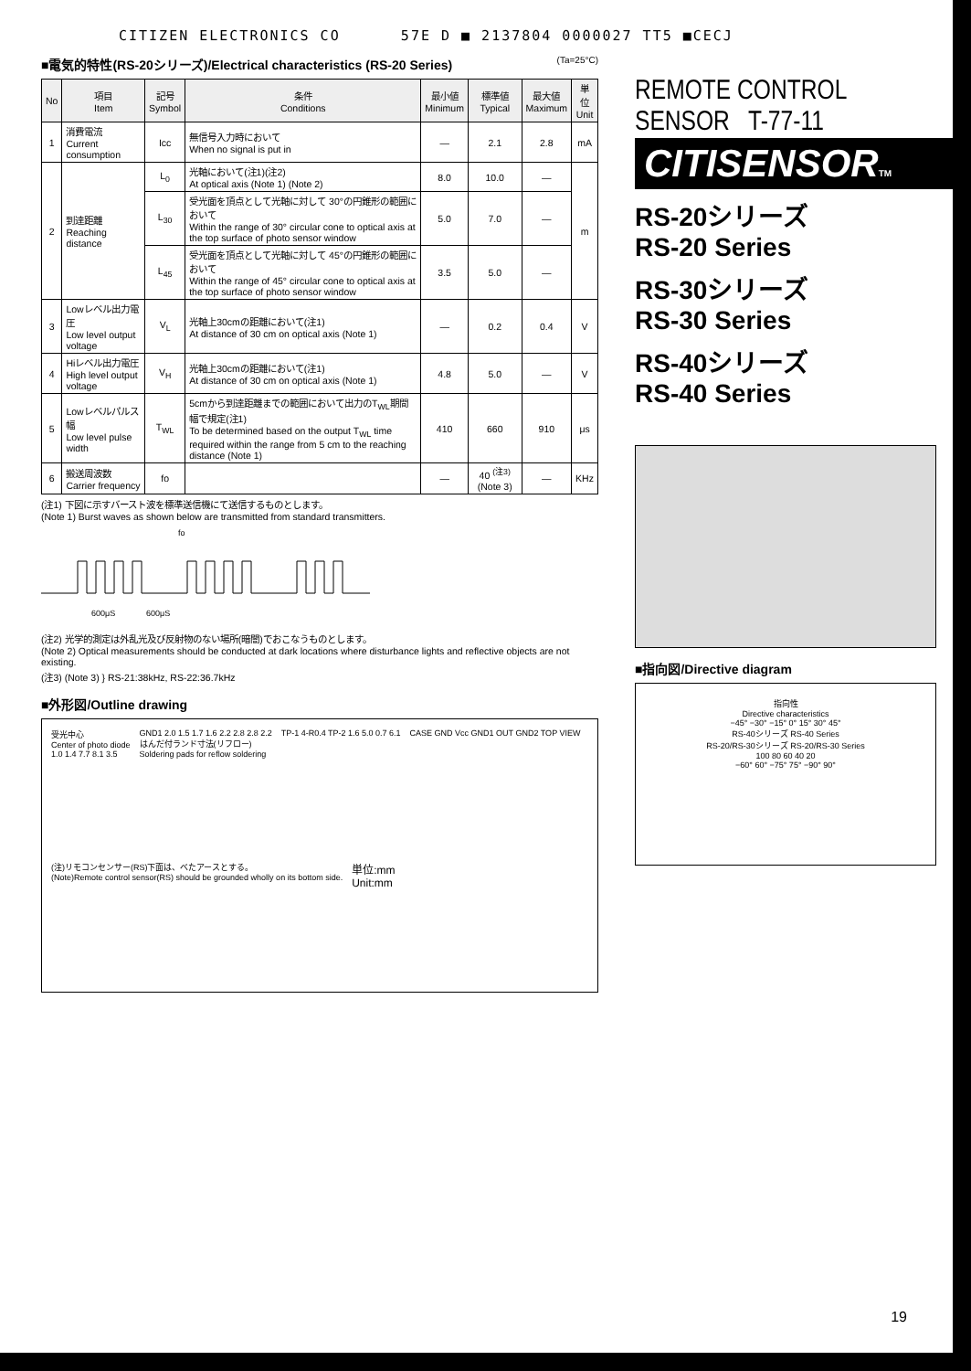CITIZEN ELECTRONICS CO 57E D ■ 2137804 0000027 TT5 ■CECJ
■電気的特性(RS-20シリーズ)/Electrical characteristics (RS-20 Series) (Ta=25°C)
| No | 項目 Item | 記号 Symbol | 条件 Conditions | 最小値 Minimum | 標準値 Typical | 最大値 Maximum | 単位 Unit |
| --- | --- | --- | --- | --- | --- | --- | --- |
| 1 | 消費電流 Current consumption | Icc | 無信号入力時において When no signal is put in | — | 2.1 | 2.8 | mA |
| 2 | 到達距離 Reaching distance | L<sub>0</sub> | 光軸において(注1)(注2) At optical axis (Note 1) (Note 2) | 8.0 | 10.0 | — | m |
| | | L<sub>30</sub> | 受光面を頂点として光軸に対して 30°の円錐形の範囲において Within the range of 30° circular cone to optical axis at the top surface of photo sensor window | 5.0 | 7.0 | — | |
| | | L<sub>45</sub> | 受光面を頂点として光軸に対して 45°の円錐形の範囲において Within the range of 45° circular cone to optical axis at the top surface of photo sensor window | 3.5 | 5.0 | — | |
| 3 | Lowレベル出力電圧 Low level output voltage | V<sub>L</sub> | 光軸上30cmの距離において(注1) At distance of 30 cm on optical axis (Note 1) | — | 0.2 | 0.4 | V |
| 4 | Hiレベル出力電圧 High level output voltage | V<sub>H</sub> | 光軸上30cmの距離において(注1) At distance of 30 cm on optical axis (Note 1) | 4.8 | 5.0 | — | V |
| 5 | Lowレベルパルス幅 Low level pulse width | T<sub>WL</sub> | 5cmから到達距離までの範囲において出力のT<sub>WL</sub>期間幅で規定(注1) To be determined based on the output T<sub>WL</sub> time required within the range from 5 cm to the reaching distance (Note 1) | 410 | 660 | 910 | μs |
| 6 | 搬送周波数 Carrier frequency | fo | | — | 40 <sup>(注3)</sup> (Note 3) | — | KHz |
(注1) 下図に示すバースト波を標準送信機にて送信するものとします。
(Note 1) Burst waves as shown below are transmitted from standard transmitters.
fo
600μS
600μS
(注2) 光学的測定は外乱光及び反射物のない場所(暗闇)でおこなうものとします。
(Note 2) Optical measurements should be conducted at dark locations where disturbance lights and reflective objects are not existing.
(注3) (Note 3) } RS-21:38kHz, RS-22:36.7kHz
■外形図/Outline drawing
受光中心
Center of photo diode
1.0 1.4 7.7 8.1 3.5
GND1 2.0 1.5 1.7 1.6 2.2 2.8 2.8 2.2
はんだ付ランド寸法(リフロー)
Soldering pads for reflow soldering
TP-1 4-R0.4 TP-2 1.6 5.0 0.7 6.1
CASE GND Vcc GND1 OUT GND2 TOP VIEW
(注)リモコンセンサー(RS)下面は、べたアースとする。
(Note)Remote control sensor(RS) should be grounded wholly on its bottom side.
単位:mm
Unit:mm
REMOTE CONTROL
SENSOR T-77-11
CITISENSORTM
RS-20シリーズ
RS-20 Series
RS-30シリーズ
RS-30 Series
RS-40シリーズ
RS-40 Series
■指向図/Directive diagram
指向性
Directive characteristics
−45° −30° −15° 0° 15° 30° 45°
RS-40シリーズ RS-40 Series
RS-20/RS-30シリーズ RS-20/RS-30 Series
100 80 60 40 20
−60° 60° −75° 75° −90° 90°
19